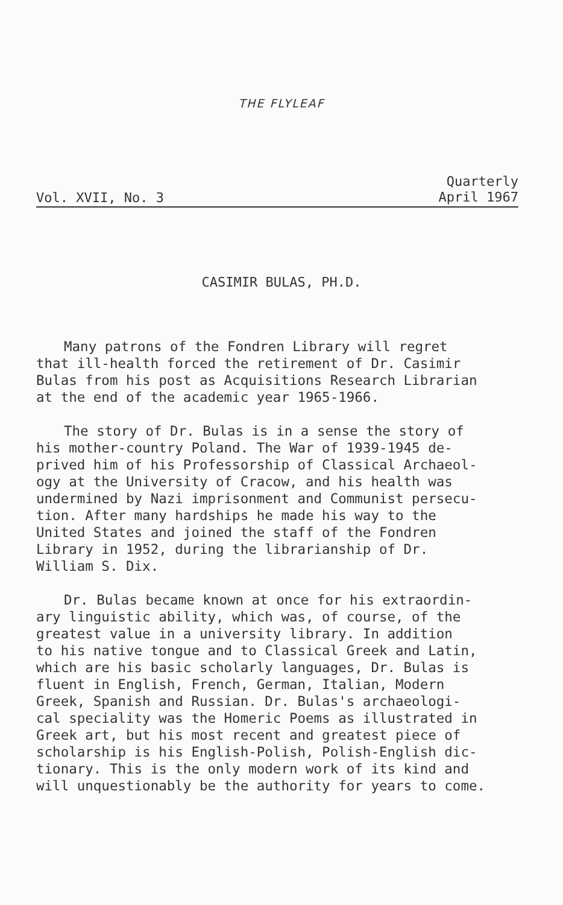THE FLYLEAF
Vol. XVII, No. 3
Quarterly
April 1967
CASIMIR BULAS, PH.D.
Many patrons of the Fondren Library will regret that ill-health forced the retirement of Dr. Casimir Bulas from his post as Acquisitions Research Librarian at the end of the academic year 1965-1966.
The story of Dr. Bulas is in a sense the story of his mother-country Poland. The War of 1939-1945 de- prived him of his Professorship of Classical Archaeol- ogy at the University of Cracow, and his health was undermined by Nazi imprisonment and Communist persecu- tion. After many hardships he made his way to the United States and joined the staff of the Fondren Library in 1952, during the librarianship of Dr. William S. Dix.
Dr. Bulas became known at once for his extraordin- ary linguistic ability, which was, of course, of the greatest value in a university library. In addition to his native tongue and to Classical Greek and Latin, which are his basic scholarly languages, Dr. Bulas is fluent in English, French, German, Italian, Modern Greek, Spanish and Russian. Dr. Bulas's archaeologi- cal speciality was the Homeric Poems as illustrated in Greek art, but his most recent and greatest piece of scholarship is his English-Polish, Polish-English dic- tionary. This is the only modern work of its kind and will unquestionably be the authority for years to come.